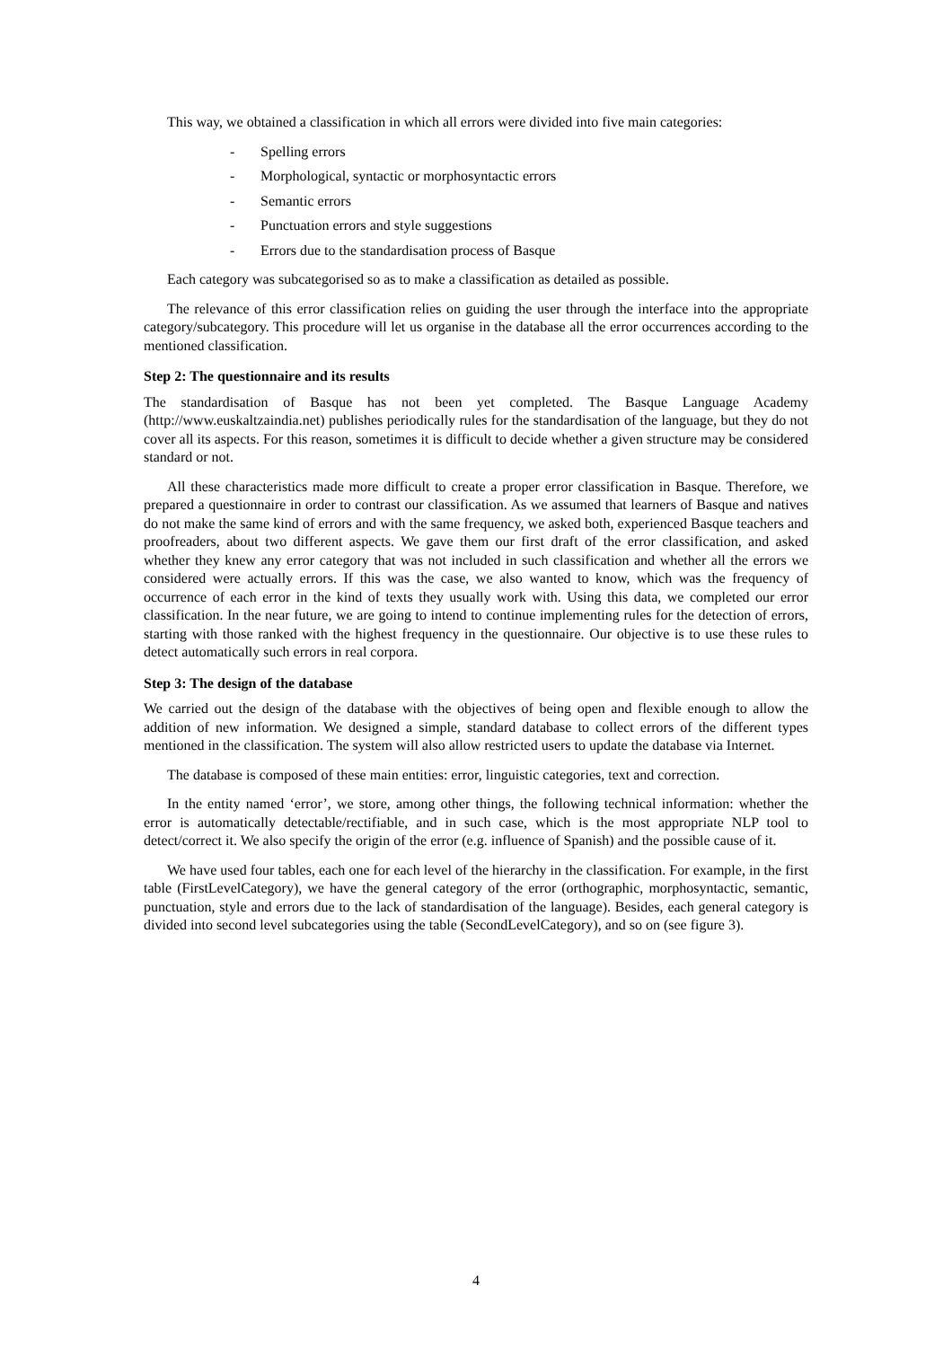This way, we obtained a classification in which all errors were divided into five main categories:
- Spelling errors
- Morphological, syntactic or morphosyntactic errors
- Semantic errors
- Punctuation errors and style suggestions
- Errors due to the standardisation process of Basque
Each category was subcategorised so as to make a classification as detailed as possible.
The relevance of this error classification relies on guiding the user through the interface into the appropriate category/subcategory. This procedure will let us organise in the database all the error occurrences according to the mentioned classification.
Step 2: The questionnaire and its results
The standardisation of Basque has not been yet completed. The Basque Language Academy (http://www.euskaltzaindia.net) publishes periodically rules for the standardisation of the language, but they do not cover all its aspects. For this reason, sometimes it is difficult to decide whether a given structure may be considered standard or not.
All these characteristics made more difficult to create a proper error classification in Basque. Therefore, we prepared a questionnaire in order to contrast our classification. As we assumed that learners of Basque and natives do not make the same kind of errors and with the same frequency, we asked both, experienced Basque teachers and proofreaders, about two different aspects. We gave them our first draft of the error classification, and asked whether they knew any error category that was not included in such classification and whether all the errors we considered were actually errors. If this was the case, we also wanted to know, which was the frequency of occurrence of each error in the kind of texts they usually work with. Using this data, we completed our error classification. In the near future, we are going to intend to continue implementing rules for the detection of errors, starting with those ranked with the highest frequency in the questionnaire. Our objective is to use these rules to detect automatically such errors in real corpora.
Step 3: The design of the database
We carried out the design of the database with the objectives of being open and flexible enough to allow the addition of new information. We designed a simple, standard database to collect errors of the different types mentioned in the classification. The system will also allow restricted users to update the database via Internet.
The database is composed of these main entities: error, linguistic categories, text and correction.
In the entity named ‘error’, we store, among other things, the following technical information: whether the error is automatically detectable/rectifiable, and in such case, which is the most appropriate NLP tool to detect/correct it. We also specify the origin of the error (e.g. influence of Spanish) and the possible cause of it.
We have used four tables, each one for each level of the hierarchy in the classification. For example, in the first table (FirstLevelCategory), we have the general category of the error (orthographic, morphosyntactic, semantic, punctuation, style and errors due to the lack of standardisation of the language). Besides, each general category is divided into second level subcategories using the table (SecondLevelCategory), and so on (see figure 3).
4